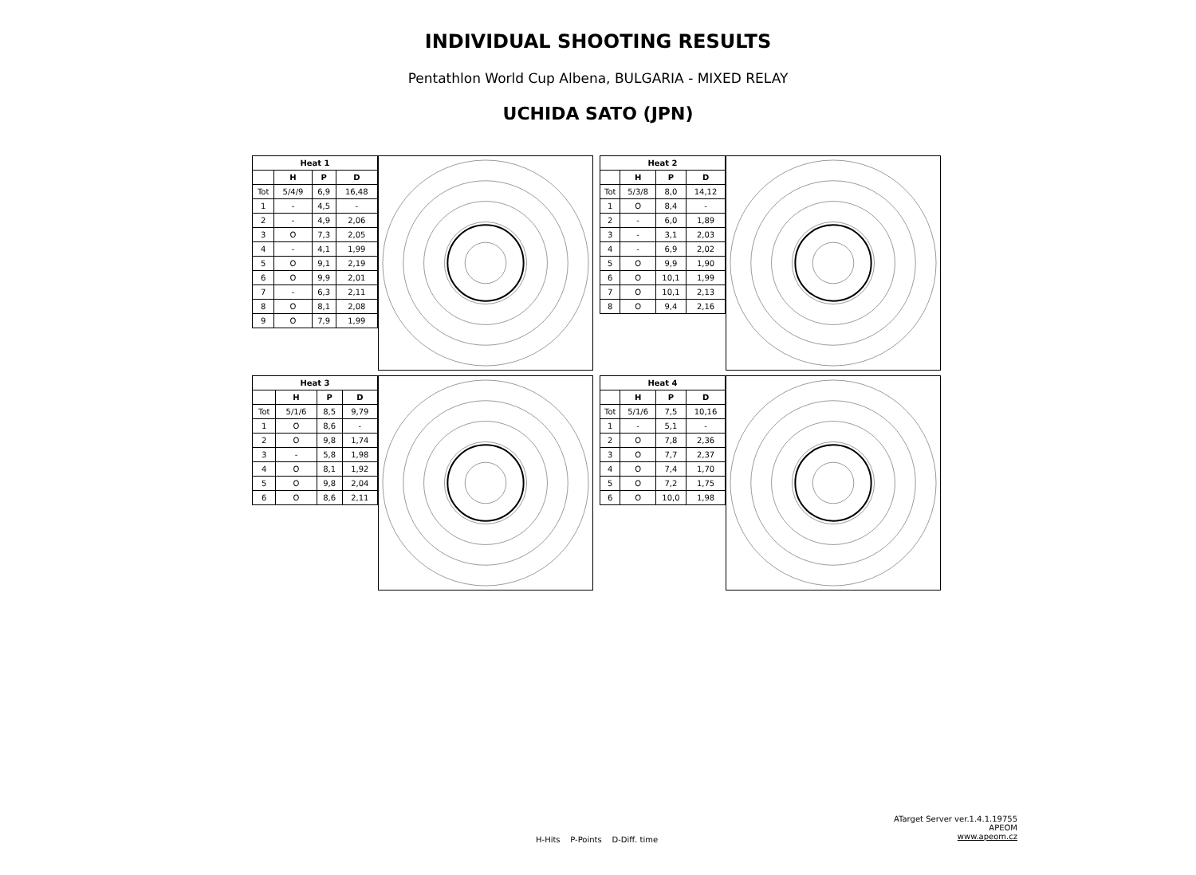INDIVIDUAL SHOOTING RESULTS
Pentathlon World Cup Albena, BULGARIA - MIXED RELAY
UCHIDA SATO (JPN)
| Heat 1 | | | |
| --- | --- | --- | --- |
| | H | P | D |
| Tot | 5/4/9 | 6,9 | 16,48 |
| 1 | - | 4,5 | - |
| 2 | - | 4,9 | 2,06 |
| 3 | O | 7,3 | 2,05 |
| 4 | - | 4,1 | 1,99 |
| 5 | O | 9,1 | 2,19 |
| 6 | O | 9,9 | 2,01 |
| 7 | - | 6,3 | 2,11 |
| 8 | O | 8,1 | 2,08 |
| 9 | O | 7,9 | 1,99 |
| Heat 2 | | | |
| --- | --- | --- | --- |
| | H | P | D |
| Tot | 5/3/8 | 8,0 | 14,12 |
| 1 | O | 8,4 | - |
| 2 | - | 6,0 | 1,89 |
| 3 | - | 3,1 | 2,03 |
| 4 | - | 6,9 | 2,02 |
| 5 | O | 9,9 | 1,90 |
| 6 | O | 10,1 | 1,99 |
| 7 | O | 10,1 | 2,13 |
| 8 | O | 9,4 | 2,16 |
| Heat 3 | | | |
| --- | --- | --- | --- |
| | H | P | D |
| Tot | 5/1/6 | 8,5 | 9,79 |
| 1 | O | 8,6 | - |
| 2 | O | 9,8 | 1,74 |
| 3 | - | 5,8 | 1,98 |
| 4 | O | 8,1 | 1,92 |
| 5 | O | 9,8 | 2,04 |
| 6 | O | 8,6 | 2,11 |
| Heat 4 | | | |
| --- | --- | --- | --- |
| | H | P | D |
| Tot | 5/1/6 | 7,5 | 10,16 |
| 1 | - | 5,1 | - |
| 2 | O | 7,8 | 2,36 |
| 3 | O | 7,7 | 2,37 |
| 4 | O | 7,4 | 1,70 |
| 5 | O | 7,2 | 1,75 |
| 6 | O | 10,0 | 1,98 |
ATarget Server ver.1.4.1.19755
APEOM
www.apeom.cz
H-Hits P-Points D-Diff. time